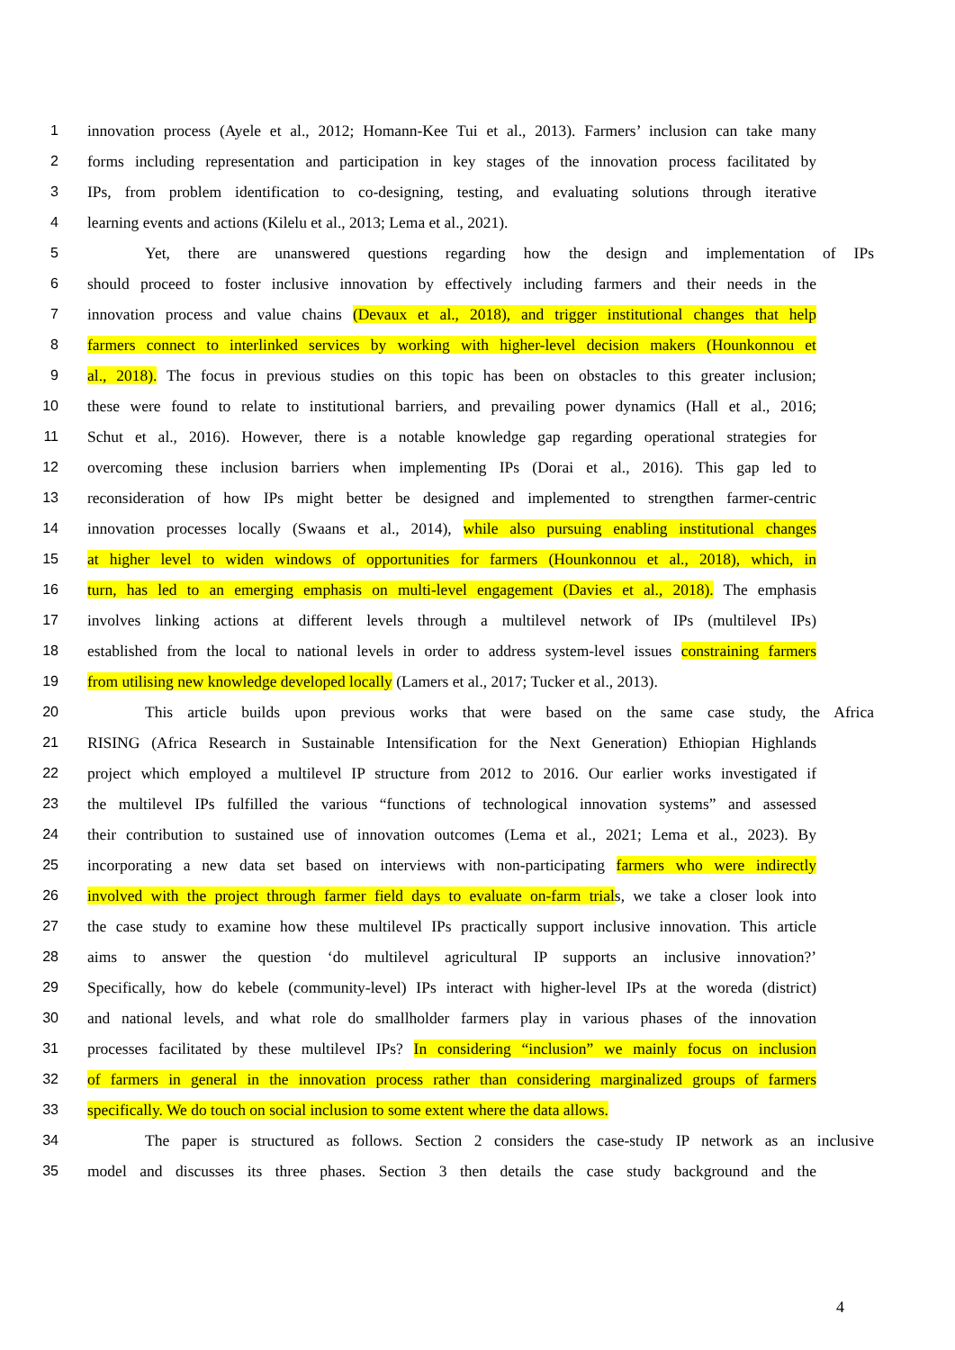1 innovation process (Ayele et al., 2012; Homann-Kee Tui et al., 2013). Farmers’ inclusion can take many
2 forms including representation and participation in key stages of the innovation process facilitated by
3 IPs, from problem identification to co-designing, testing, and evaluating solutions through iterative
4 learning events and actions (Kilelu et al., 2013; Lema et al., 2021).
5 Yet, there are unanswered questions regarding how the design and implementation of IPs
6 should proceed to foster inclusive innovation by effectively including farmers and their needs in the
7 innovation process and value chains (Devaux et al., 2018), and trigger institutional changes that help
8 farmers connect to interlinked services by working with higher-level decision makers (Hounkonnou et
9 al., 2018). The focus in previous studies on this topic has been on obstacles to this greater inclusion;
10 these were found to relate to institutional barriers, and prevailing power dynamics (Hall et al., 2016;
11 Schut et al., 2016). However, there is a notable knowledge gap regarding operational strategies for
12 overcoming these inclusion barriers when implementing IPs (Dorai et al., 2016). This gap led to
13 reconsideration of how IPs might better be designed and implemented to strengthen farmer-centric
14 innovation processes locally (Swaans et al., 2014), while also pursuing enabling institutional changes
15 at higher level to widen windows of opportunities for farmers (Hounkonnou et al., 2018), which, in
16 turn, has led to an emerging emphasis on multi-level engagement (Davies et al., 2018). The emphasis
17 involves linking actions at different levels through a multilevel network of IPs (multilevel IPs)
18 established from the local to national levels in order to address system-level issues constraining farmers
19 from utilising new knowledge developed locally (Lamers et al., 2017; Tucker et al., 2013).
20 This article builds upon previous works that were based on the same case study, the Africa
21 RISING (Africa Research in Sustainable Intensification for the Next Generation) Ethiopian Highlands
22 project which employed a multilevel IP structure from 2012 to 2016. Our earlier works investigated if
23 the multilevel IPs fulfilled the various “functions of technological innovation systems” and assessed
24 their contribution to sustained use of innovation outcomes (Lema et al., 2021; Lema et al., 2023). By
25 incorporating a new data set based on interviews with non-participating farmers who were indirectly
26 involved with the project through farmer field days to evaluate on-farm trials, we take a closer look into
27 the case study to examine how these multilevel IPs practically support inclusive innovation. This article
28 aims to answer the question ‘do multilevel agricultural IP supports an inclusive innovation?’
29 Specifically, how do kebele (community-level) IPs interact with higher-level IPs at the woreda (district)
30 and national levels, and what role do smallholder farmers play in various phases of the innovation
31 processes facilitated by these multilevel IPs? In considering “inclusion” we mainly focus on inclusion
32 of farmers in general in the innovation process rather than considering marginalized groups of farmers
33 specifically. We do touch on social inclusion to some extent where the data allows.
34 The paper is structured as follows. Section 2 considers the case-study IP network as an inclusive
35 model and discusses its three phases. Section 3 then details the case study background and the
4